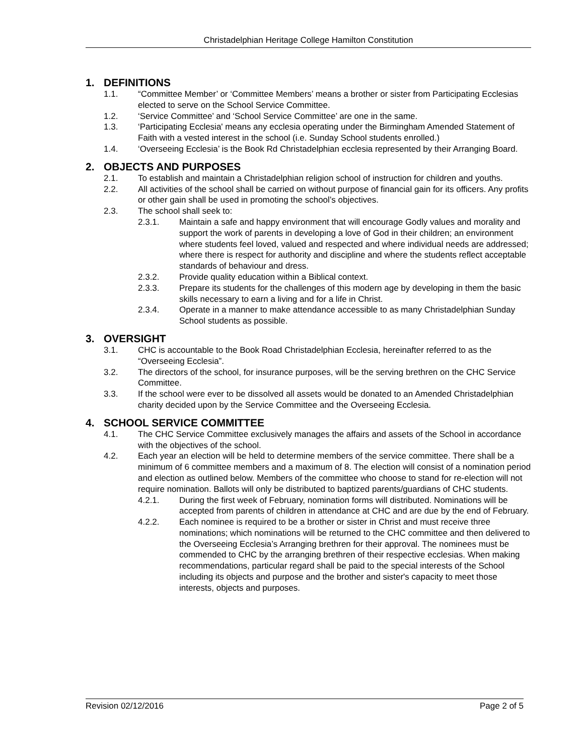Christadelphian Heritage College Hamilton Constitution
1. DEFINITIONS
1.1. “Committee Member’ or ‘Committee Members’ means a brother or sister from Participating Ecclesias elected to serve on the School Service Committee.
1.2. ‘Service Committee’ and ‘School Service Committee’ are one in the same.
1.3. ‘Participating Ecclesia' means any ecclesia operating under the Birmingham Amended Statement of Faith with a vested interest in the school (i.e. Sunday School students enrolled.)
1.4. ‘Overseeing Ecclesia’ is the Book Rd Christadelphian ecclesia represented by their Arranging Board.
2. OBJECTS AND PURPOSES
2.1. To establish and maintain a Christadelphian religion school of instruction for children and youths.
2.2. All activities of the school shall be carried on without purpose of financial gain for its officers. Any profits or other gain shall be used in promoting the school’s objectives.
2.3. The school shall seek to:
2.3.1. Maintain a safe and happy environment that will encourage Godly values and morality and support the work of parents in developing a love of God in their children; an environment where students feel loved, valued and respected and where individual needs are addressed; where there is respect for authority and discipline and where the students reflect acceptable standards of behaviour and dress.
2.3.2. Provide quality education within a Biblical context.
2.3.3. Prepare its students for the challenges of this modern age by developing in them the basic skills necessary to earn a living and for a life in Christ.
2.3.4. Operate in a manner to make attendance accessible to as many Christadelphian Sunday School students as possible.
3. OVERSIGHT
3.1. CHC is accountable to the Book Road Christadelphian Ecclesia, hereinafter referred to as the “Overseeing Ecclesia”.
3.2. The directors of the school, for insurance purposes, will be the serving brethren on the CHC Service Committee.
3.3. If the school were ever to be dissolved all assets would be donated to an Amended Christadelphian charity decided upon by the Service Committee and the Overseeing Ecclesia.
4. SCHOOL SERVICE COMMITTEE
4.1. The CHC Service Committee exclusively manages the affairs and assets of the School in accordance with the objectives of the school.
4.2. Each year an election will be held to determine members of the service committee. There shall be a minimum of 6 committee members and a maximum of 8. The election will consist of a nomination period and election as outlined below. Members of the committee who choose to stand for re-election will not require nomination. Ballots will only be distributed to baptized parents/guardians of CHC students.
4.2.1. During the first week of February, nomination forms will distributed. Nominations will be accepted from parents of children in attendance at CHC and are due by the end of February.
4.2.2. Each nominee is required to be a brother or sister in Christ and must receive three nominations; which nominations will be returned to the CHC committee and then delivered to the Overseeing Ecclesia’s Arranging brethren for their approval. The nominees must be commended to CHC by the arranging brethren of their respective ecclesias. When making recommendations, particular regard shall be paid to the special interests of the School including its objects and purpose and the brother and sister's capacity to meet those interests, objects and purposes.
Revision 02/12/2016 Page 2 of 5